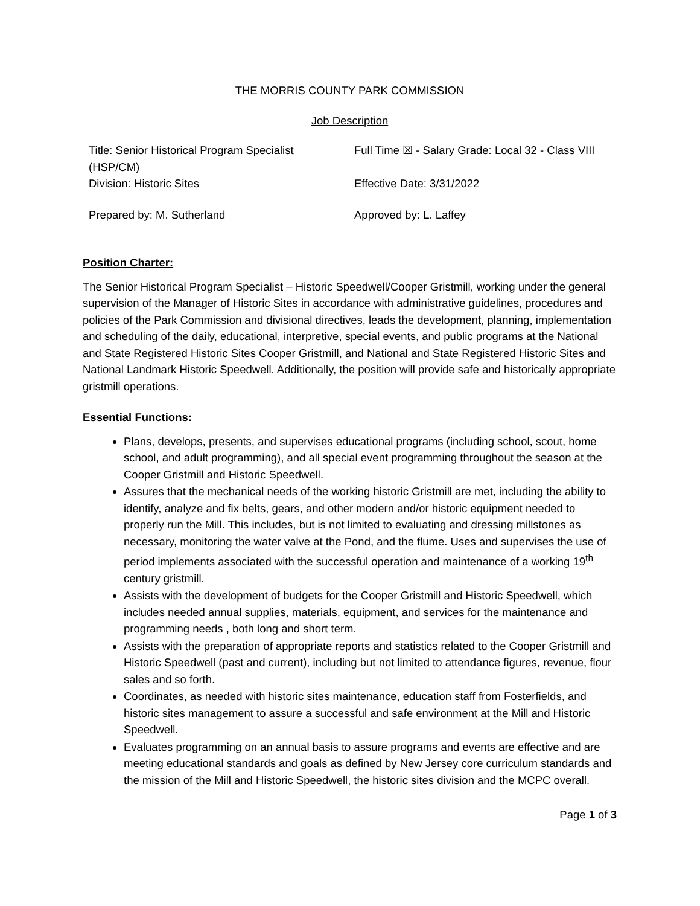THE MORRIS COUNTY PARK COMMISSION
Job Description
| Title: Senior Historical Program Specialist (HSP/CM) | Full Time ☒ - Salary Grade: Local 32 - Class VIII |
| Division: Historic Sites | Effective Date: 3/31/2022 |
| Prepared by: M. Sutherland | Approved by: L. Laffey |
Position Charter:
The Senior Historical Program Specialist – Historic Speedwell/Cooper Gristmill, working under the general supervision of the Manager of Historic Sites in accordance with administrative guidelines, procedures and policies of the Park Commission and divisional directives, leads the development, planning, implementation and scheduling of the daily, educational, interpretive, special events, and public programs at the National and State Registered Historic Sites Cooper Gristmill, and National and State Registered Historic Sites and National Landmark Historic Speedwell. Additionally, the position will provide safe and historically appropriate gristmill operations.
Essential Functions:
Plans, develops, presents, and supervises educational programs (including school, scout, home school, and adult programming), and all special event programming throughout the season at the Cooper Gristmill and Historic Speedwell.
Assures that the mechanical needs of the working historic Gristmill are met, including the ability to identify, analyze and fix belts, gears, and other modern and/or historic equipment needed to properly run the Mill. This includes, but is not limited to evaluating and dressing millstones as necessary, monitoring the water valve at the Pond, and the flume. Uses and supervises the use of period implements associated with the successful operation and maintenance of a working 19<sup>th</sup> century gristmill.
Assists with the development of budgets for the Cooper Gristmill and Historic Speedwell, which includes needed annual supplies, materials, equipment, and services for the maintenance and programming needs , both long and short term.
Assists with the preparation of appropriate reports and statistics related to the Cooper Gristmill and Historic Speedwell (past and current), including but not limited to attendance figures, revenue, flour sales and so forth.
Coordinates, as needed with historic sites maintenance, education staff from Fosterfields, and historic sites management to assure a successful and safe environment at the Mill and Historic Speedwell.
Evaluates programming on an annual basis to assure programs and events are effective and are meeting educational standards and goals as defined by New Jersey core curriculum standards and the mission of the Mill and Historic Speedwell, the historic sites division and the MCPC overall.
Page 1 of 3